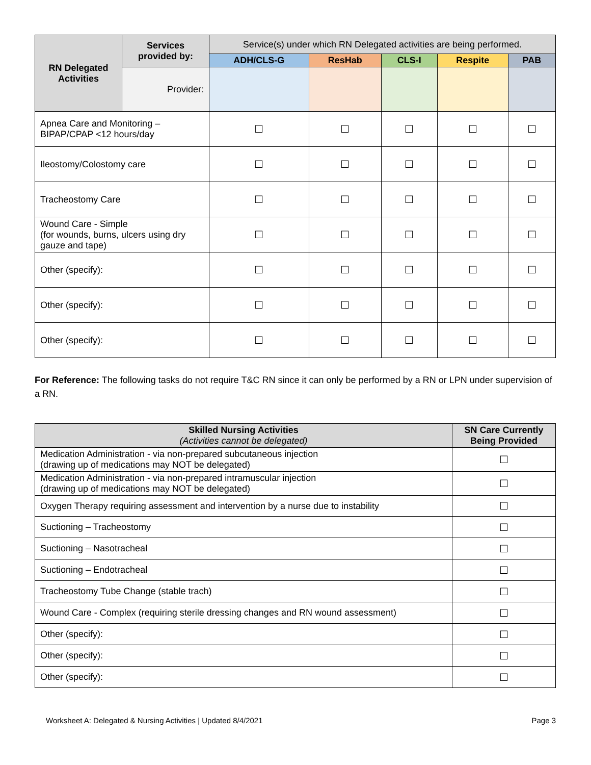| RN Delegated Activities | Services provided by: | Service(s) under which RN Delegated activities are being performed. | | | | |
| --- | --- | --- | --- | --- | --- | --- |
| | | ADH/CLS-G | ResHab | CLS-I | Respite | PAB |
| | Provider: | | | | | |
| Apnea Care and Monitoring – BIPAP/CPAP <12 hours/day | | ☐ | ☐ | ☐ | ☐ | ☐ |
| Ileostomy/Colostomy care | | ☐ | ☐ | ☐ | ☐ | ☐ |
| Tracheostomy Care | | ☐ | ☐ | ☐ | ☐ | ☐ |
| Wound Care - Simple (for wounds, burns, ulcers using dry gauze and tape) | | ☐ | ☐ | ☐ | ☐ | ☐ |
| Other (specify): | | ☐ | ☐ | ☐ | ☐ | ☐ |
| Other (specify): | | ☐ | ☐ | ☐ | ☐ | ☐ |
| Other (specify): | | ☐ | ☐ | ☐ | ☐ | ☐ |
For Reference: The following tasks do not require T&C RN since it can only be performed by a RN or LPN under supervision of a RN.
| Skilled Nursing Activities (Activities cannot be delegated) | SN Care Currently Being Provided |
| --- | --- |
| Medication Administration - via non-prepared subcutaneous injection (drawing up of medications may NOT be delegated) | ☐ |
| Medication Administration - via non-prepared intramuscular injection (drawing up of medications may NOT be delegated) | ☐ |
| Oxygen Therapy requiring assessment and intervention by a nurse due to instability | ☐ |
| Suctioning – Tracheostomy | ☐ |
| Suctioning – Nasotracheal | ☐ |
| Suctioning – Endotracheal | ☐ |
| Tracheostomy Tube Change (stable trach) | ☐ |
| Wound Care - Complex (requiring sterile dressing changes and RN wound assessment) | ☐ |
| Other (specify): | ☐ |
| Other (specify): | ☐ |
| Other (specify): | ☐ |
Worksheet A: Delegated & Nursing Activities | Updated 8/4/2021 Page 3